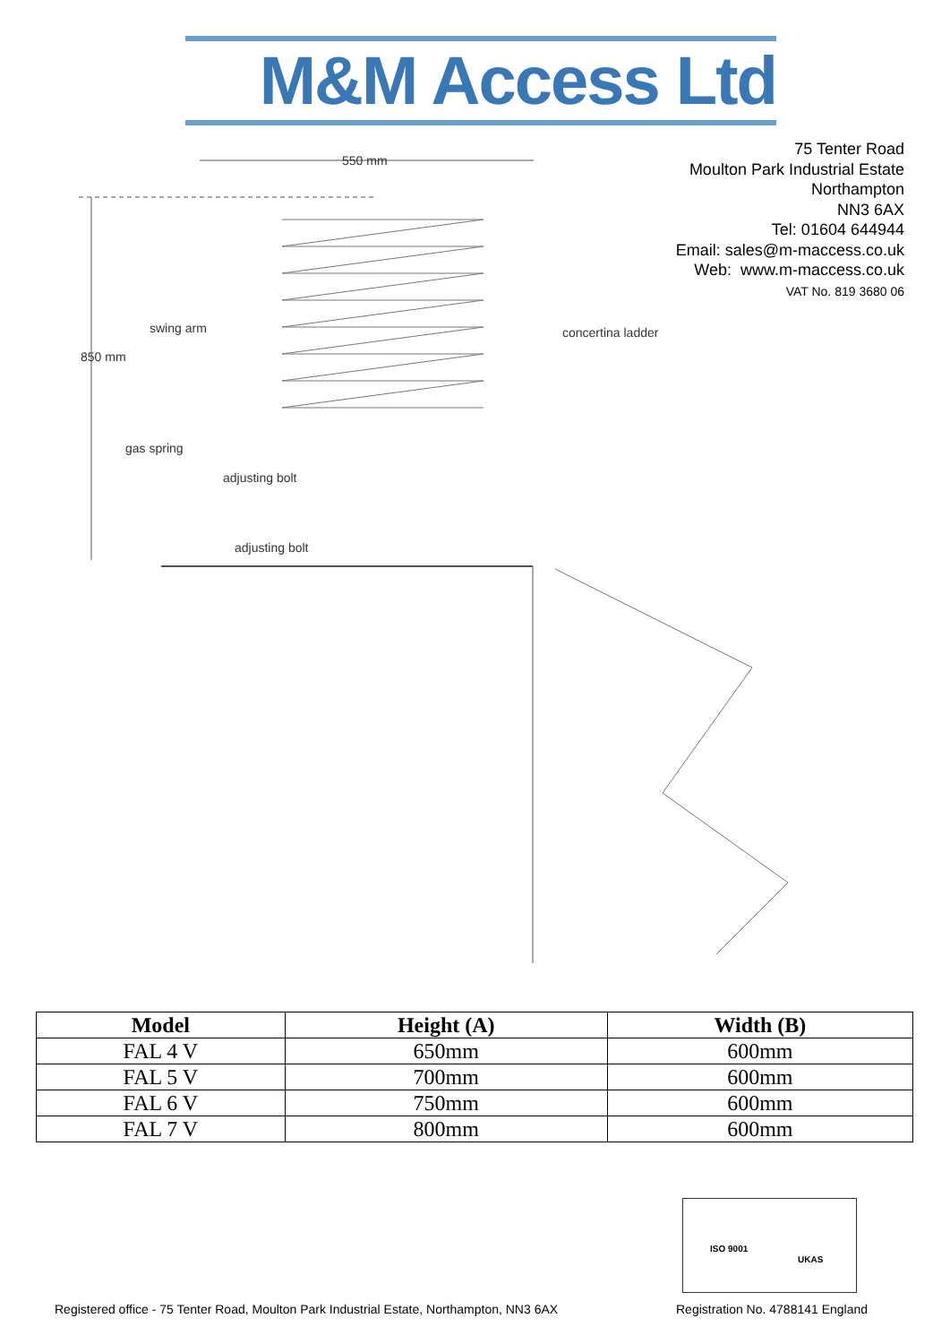M&M Access Ltd
75 Tenter Road
Moulton Park Industrial Estate
Northampton
NN3 6AX
Tel: 01604 644944
Email: sales@m-maccess.co.uk
Web: www.m-maccess.co.uk
VAT No. 819 3680 06
550 mm
swing arm concertina ladder
850 mm
gas spring
adjusting bolt
adjusting bolt
| Model | Height (A) | Width (B) |
| --- | --- | --- |
| FAL 4 V | 650mm | 600mm |
| FAL 5 V | 700mm | 600mm |
| FAL 6 V | 750mm | 600mm |
| FAL 7 V | 800mm | 600mm |
ISO 9001
UKAS
Registered office - 75 Tenter Road, Moulton Park Industrial Estate, Northampton, NN3 6AX
Registration No. 4788141 England